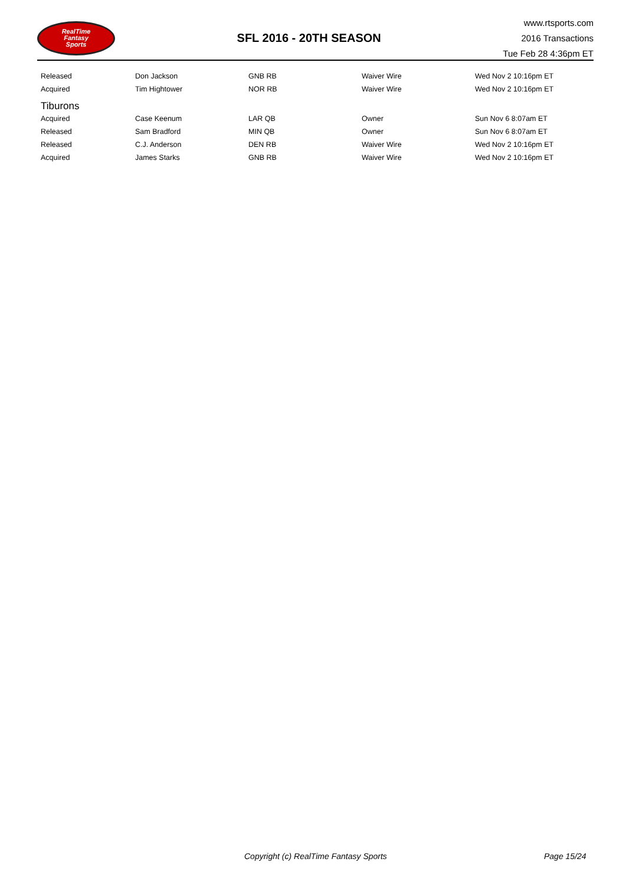RealTime
Fantasy
Sports
SFL 2016 - 20TH SEASON
www.rtsports.com
2016 Transactions
Tue Feb 28 4:36pm ET
| Released | Don Jackson | GNB RB | Waiver Wire | Wed Nov 2 10:16pm ET |
| Acquired | Tim Hightower | NOR RB | Waiver Wire | Wed Nov 2 10:16pm ET |
| Tiburons | | | | |
| Acquired | Case Keenum | LAR QB | Owner | Sun Nov 6 8:07am ET |
| Released | Sam Bradford | MIN QB | Owner | Sun Nov 6 8:07am ET |
| Released | C.J. Anderson | DEN RB | Waiver Wire | Wed Nov 2 10:16pm ET |
| Acquired | James Starks | GNB RB | Waiver Wire | Wed Nov 2 10:16pm ET |
Copyright (c) RealTime Fantasy Sports Page 15/24